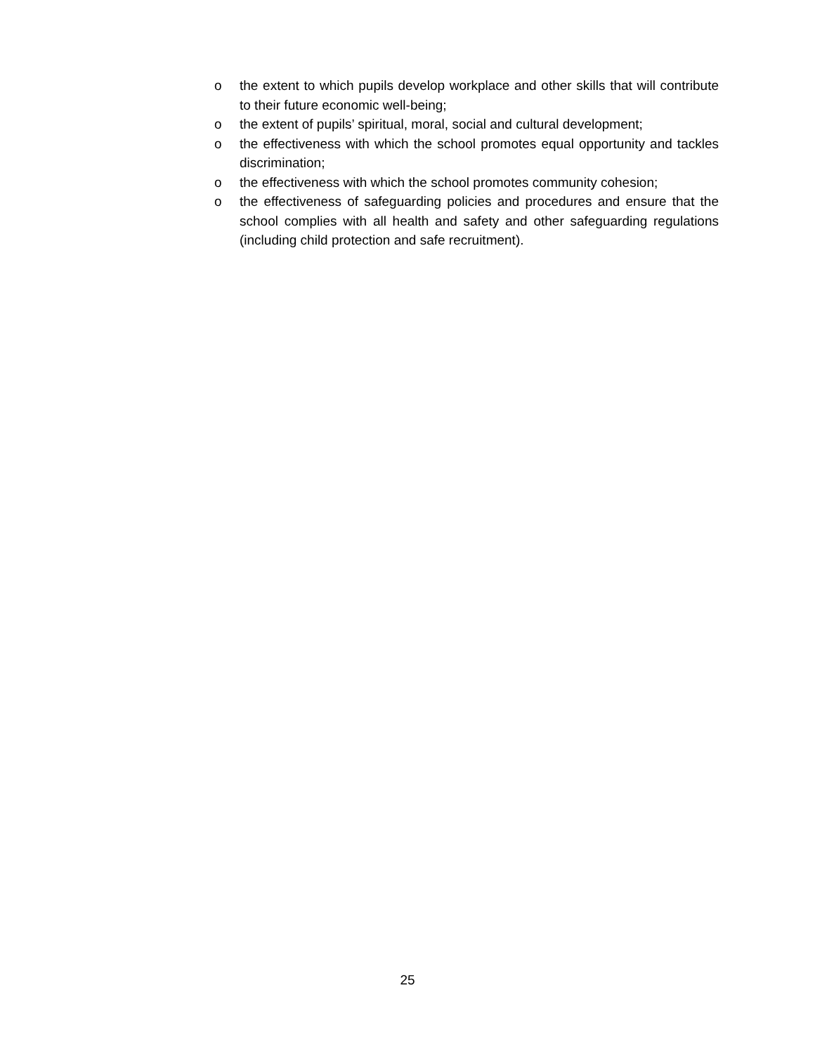o the extent to which pupils develop workplace and other skills that will contribute to their future economic well-being;
o the extent of pupils’ spiritual, moral, social and cultural development;
o the effectiveness with which the school promotes equal opportunity and tackles discrimination;
o the effectiveness with which the school promotes community cohesion;
o the effectiveness of safeguarding policies and procedures and ensure that the school complies with all health and safety and other safeguarding regulations (including child protection and safe recruitment).
25